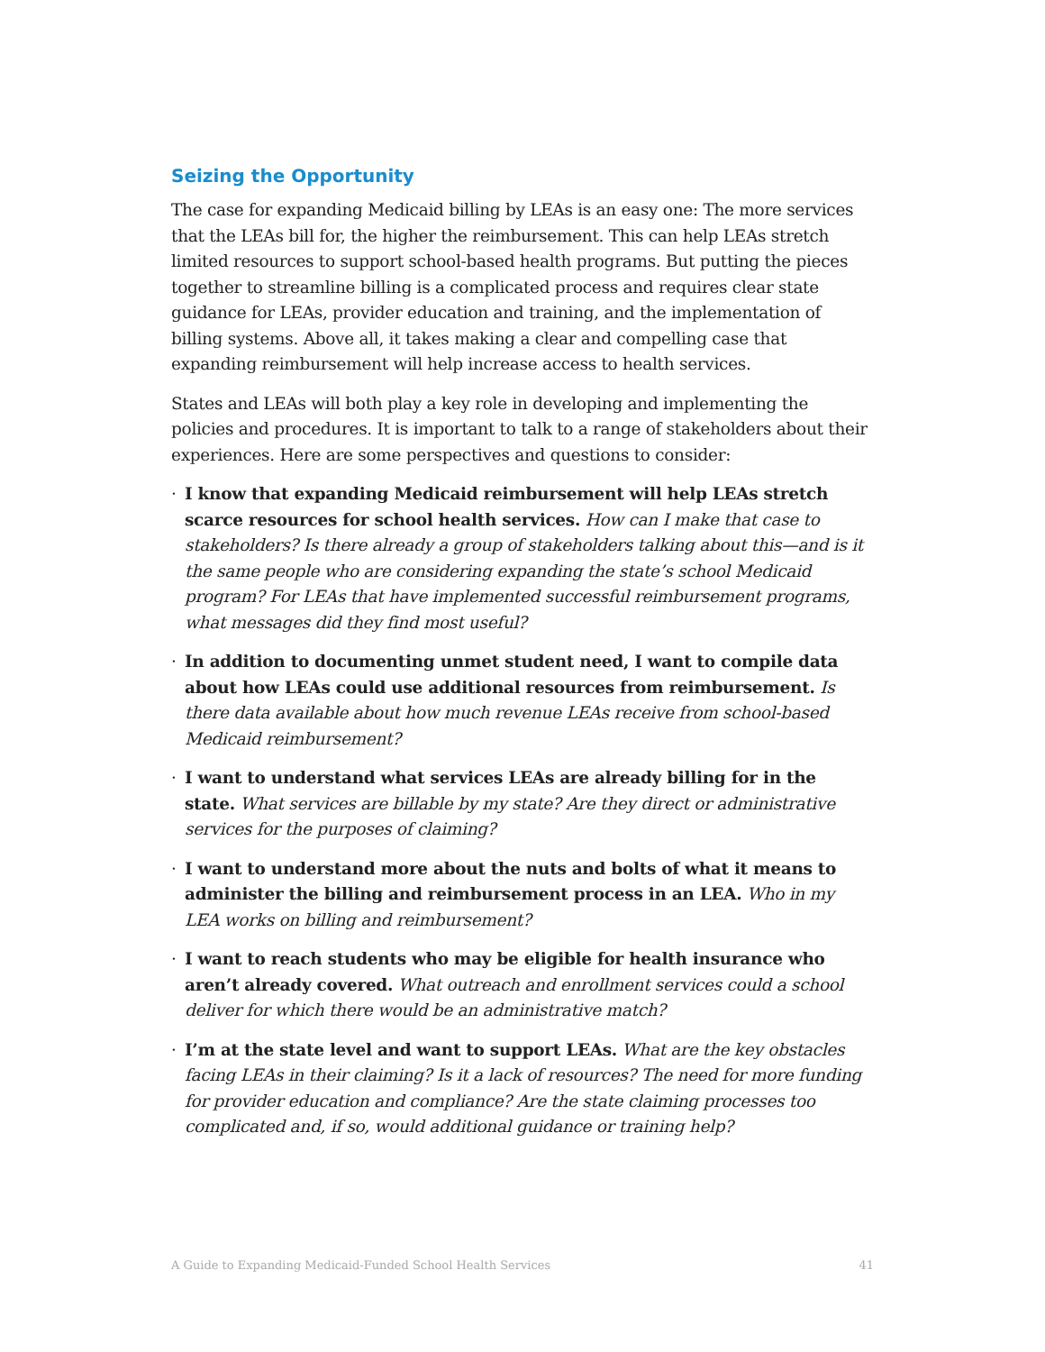Seizing the Opportunity
The case for expanding Medicaid billing by LEAs is an easy one: The more services that the LEAs bill for, the higher the reimbursement. This can help LEAs stretch limited resources to support school-based health programs. But putting the pieces together to streamline billing is a complicated process and requires clear state guidance for LEAs, provider education and training, and the implementation of billing systems. Above all, it takes making a clear and compelling case that expanding reimbursement will help increase access to health services.
States and LEAs will both play a key role in developing and implementing the policies and procedures. It is important to talk to a range of stakeholders about their experiences. Here are some perspectives and questions to consider:
· I know that expanding Medicaid reimbursement will help LEAs stretch scarce resources for school health services. How can I make that case to stakeholders? Is there already a group of stakeholders talking about this—and is it the same people who are considering expanding the state’s school Medicaid program? For LEAs that have implemented successful reimbursement programs, what messages did they find most useful?
· In addition to documenting unmet student need, I want to compile data about how LEAs could use additional resources from reimbursement. Is there data available about how much revenue LEAs receive from school-based Medicaid reimbursement?
· I want to understand what services LEAs are already billing for in the state. What services are billable by my state? Are they direct or administrative services for the purposes of claiming?
· I want to understand more about the nuts and bolts of what it means to administer the billing and reimbursement process in an LEA. Who in my LEA works on billing and reimbursement?
· I want to reach students who may be eligible for health insurance who aren’t already covered. What outreach and enrollment services could a school deliver for which there would be an administrative match?
· I’m at the state level and want to support LEAs. What are the key obstacles facing LEAs in their claiming? Is it a lack of resources? The need for more funding for provider education and compliance? Are the state claiming processes too complicated and, if so, would additional guidance or training help?
A Guide to Expanding Medicaid-Funded School Health Services 41